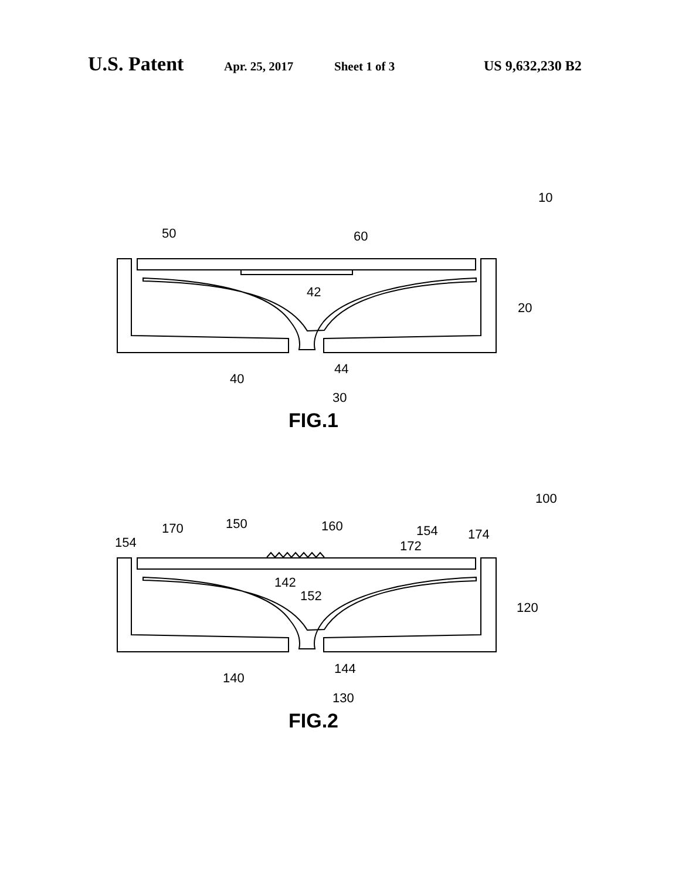U.S. Patent Apr. 25, 2017 Sheet 1 of 3 US 9,632,230 B2
50
60
10
42
20
44
40
30
FIG.1
100
170
150
160
154
154
174
172
142
152
120
144
140
130
FIG.2